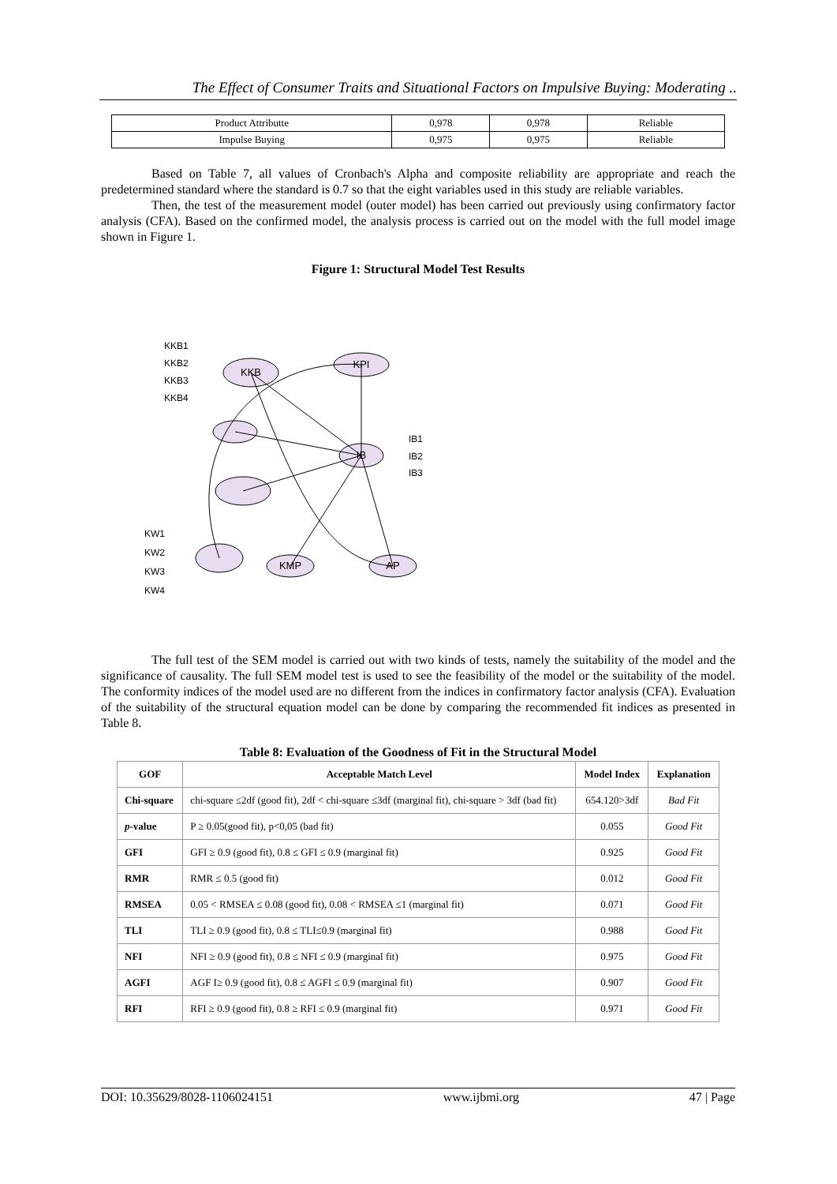The Effect of Consumer Traits and Situational Factors on Impulsive Buying: Moderating ..
| Product Attributte | 0,978 | 0,978 | Reliable |
| Impulse Buying | 0,975 | 0,975 | Reliable |
Based on Table 7, all values of Cronbach's Alpha and composite reliability are appropriate and reach the predetermined standard where the standard is 0.7 so that the eight variables used in this study are reliable variables.
Then, the test of the measurement model (outer model) has been carried out previously using confirmatory factor analysis (CFA). Based on the confirmed model, the analysis process is carried out on the model with the full model image shown in Figure 1.
Figure 1: Structural Model Test Results
KKB
KPI
IB
KMP
AP
KKB1
KKB2
KKB3
KKB4
IB1
IB2
IB3
KW1
KW2
KW3
KW4
The full test of the SEM model is carried out with two kinds of tests, namely the suitability of the model and the significance of causality. The full SEM model test is used to see the feasibility of the model or the suitability of the model. The conformity indices of the model used are no different from the indices in confirmatory factor analysis (CFA). Evaluation of the suitability of the structural equation model can be done by comparing the recommended fit indices as presented in Table 8.
Table 8: Evaluation of the Goodness of Fit in the Structural Model
| GOF | Acceptable Match Level | Model Index | Explanation |
| --- | --- | --- | --- |
| Chi-square | chi-square ≤2df (good fit), 2df < chi-square ≤3df (marginal fit), chi-square > 3df (bad fit) | 654.120>3df | Bad Fit |
| p -value | P ≥ 0.05(good fit), p<0,05 (bad fit) | 0.055 | Good Fit |
| GFI | GFI ≥ 0.9 (good fit), 0.8 ≤ GFI ≤ 0.9 (marginal fit) | 0.925 | Good Fit |
| RMR | RMR ≤ 0.5 (good fit) | 0.012 | Good Fit |
| RMSEA | 0.05 < RMSEA ≤ 0.08 (good fit), 0.08 < RMSEA ≤1 (marginal fit) | 0.071 | Good Fit |
| TLI | TLI ≥ 0.9 (good fit), 0.8 ≤ TLI≤0.9 (marginal fit) | 0.988 | Good Fit |
| NFI | NFI ≥ 0.9 (good fit), 0.8 ≤ NFI ≤ 0.9 (marginal fit) | 0.975 | Good Fit |
| AGFI | AGF I≥ 0.9 (good fit), 0.8 ≤ AGFI ≤ 0.9 (marginal fit) | 0.907 | Good Fit |
| RFI | RFI ≥ 0.9 (good fit), 0.8 ≥ RFI ≤ 0.9 (marginal fit) | 0.971 | Good Fit |
DOI: 10.35629/8028-1106024151 www.ijbmi.org 47 | Page